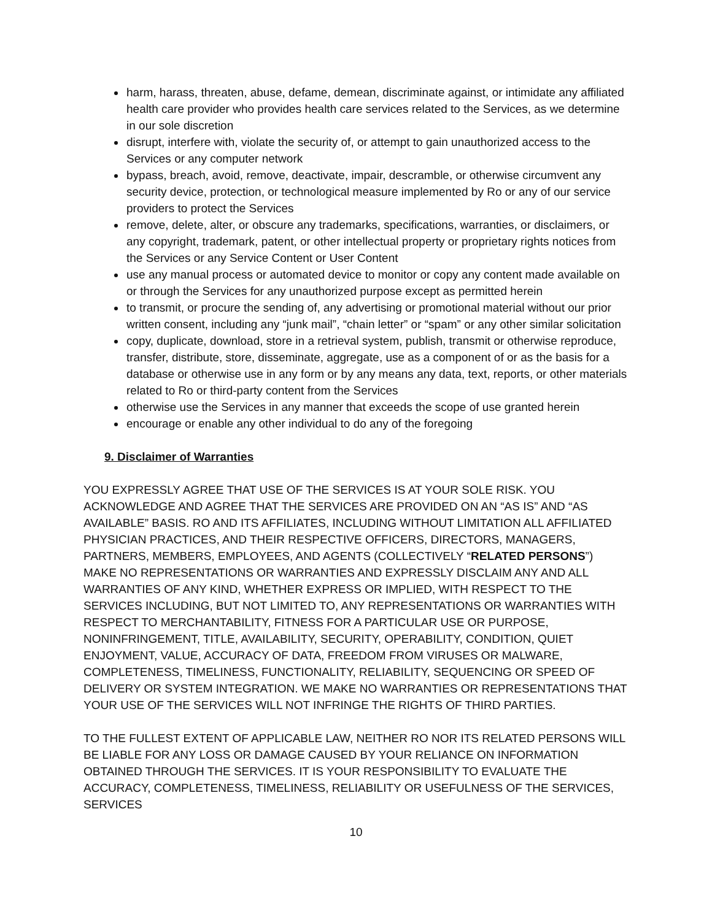harm, harass, threaten, abuse, defame, demean, discriminate against, or intimidate any affiliated health care provider who provides health care services related to the Services, as we determine in our sole discretion
disrupt, interfere with, violate the security of, or attempt to gain unauthorized access to the Services or any computer network
bypass, breach, avoid, remove, deactivate, impair, descramble, or otherwise circumvent any security device, protection, or technological measure implemented by Ro or any of our service providers to protect the Services
remove, delete, alter, or obscure any trademarks, specifications, warranties, or disclaimers, or any copyright, trademark, patent, or other intellectual property or proprietary rights notices from the Services or any Service Content or User Content
use any manual process or automated device to monitor or copy any content made available on or through the Services for any unauthorized purpose except as permitted herein
to transmit, or procure the sending of, any advertising or promotional material without our prior written consent, including any “junk mail”, “chain letter” or “spam” or any other similar solicitation
copy, duplicate, download, store in a retrieval system, publish, transmit or otherwise reproduce, transfer, distribute, store, disseminate, aggregate, use as a component of or as the basis for a database or otherwise use in any form or by any means any data, text, reports, or other materials related to Ro or third-party content from the Services
otherwise use the Services in any manner that exceeds the scope of use granted herein
encourage or enable any other individual to do any of the foregoing
9. Disclaimer of Warranties
YOU EXPRESSLY AGREE THAT USE OF THE SERVICES IS AT YOUR SOLE RISK. YOU ACKNOWLEDGE AND AGREE THAT THE SERVICES ARE PROVIDED ON AN “AS IS” AND “AS AVAILABLE” BASIS. RO AND ITS AFFILIATES, INCLUDING WITHOUT LIMITATION ALL AFFILIATED PHYSICIAN PRACTICES, AND THEIR RESPECTIVE OFFICERS, DIRECTORS, MANAGERS, PARTNERS, MEMBERS, EMPLOYEES, AND AGENTS (COLLECTIVELY “RELATED PERSONS”) MAKE NO REPRESENTATIONS OR WARRANTIES AND EXPRESSLY DISCLAIM ANY AND ALL WARRANTIES OF ANY KIND, WHETHER EXPRESS OR IMPLIED, WITH RESPECT TO THE SERVICES INCLUDING, BUT NOT LIMITED TO, ANY REPRESENTATIONS OR WARRANTIES WITH RESPECT TO MERCHANTABILITY, FITNESS FOR A PARTICULAR USE OR PURPOSE, NONINFRINGEMENT, TITLE, AVAILABILITY, SECURITY, OPERABILITY, CONDITION, QUIET ENJOYMENT, VALUE, ACCURACY OF DATA, FREEDOM FROM VIRUSES OR MALWARE, COMPLETENESS, TIMELINESS, FUNCTIONALITY, RELIABILITY, SEQUENCING OR SPEED OF DELIVERY OR SYSTEM INTEGRATION. WE MAKE NO WARRANTIES OR REPRESENTATIONS THAT YOUR USE OF THE SERVICES WILL NOT INFRINGE THE RIGHTS OF THIRD PARTIES.
TO THE FULLEST EXTENT OF APPLICABLE LAW, NEITHER RO NOR ITS RELATED PERSONS WILL BE LIABLE FOR ANY LOSS OR DAMAGE CAUSED BY YOUR RELIANCE ON INFORMATION OBTAINED THROUGH THE SERVICES. IT IS YOUR RESPONSIBILITY TO EVALUATE THE ACCURACY, COMPLETENESS, TIMELINESS, RELIABILITY OR USEFULNESS OF THE SERVICES, SERVICES
10